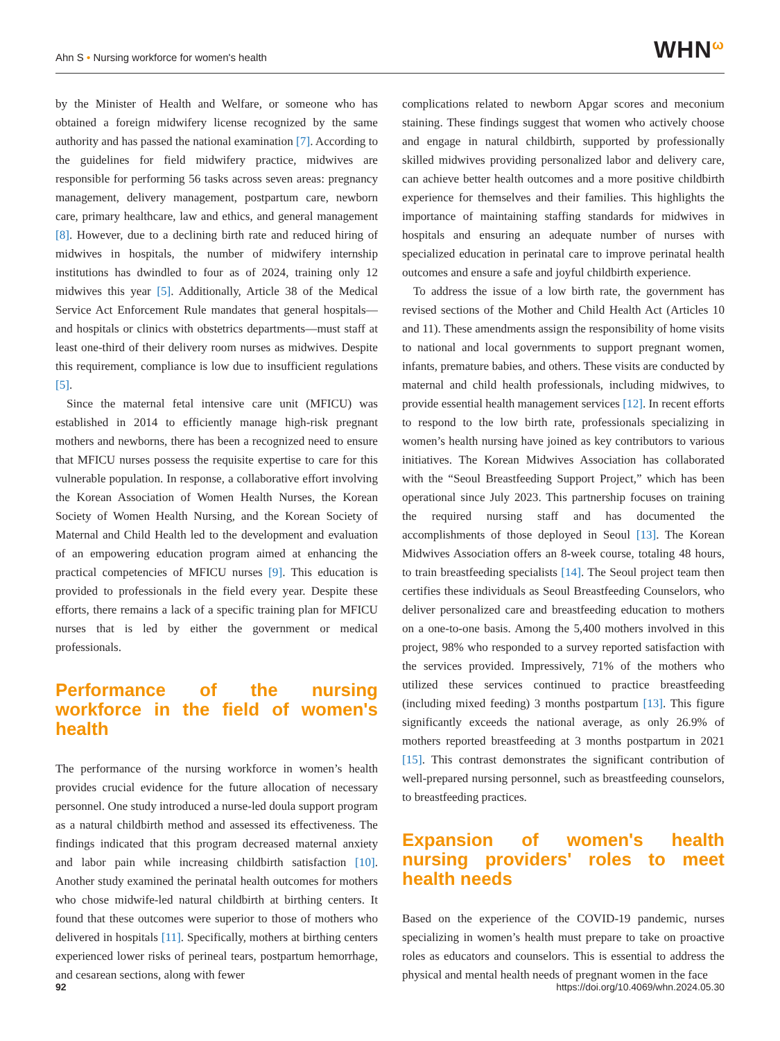Ahn S • Nursing workforce for women's health
WHN<sup>ω</sup>
by the Minister of Health and Welfare, or someone who has obtained a foreign midwifery license recognized by the same authority and has passed the national examination [7]. According to the guidelines for field midwifery practice, midwives are responsible for performing 56 tasks across seven areas: pregnancy management, delivery management, postpartum care, newborn care, primary healthcare, law and ethics, and general management [8]. However, due to a declining birth rate and reduced hiring of midwives in hospitals, the number of midwifery internship institutions has dwindled to four as of 2024, training only 12 midwives this year [5]. Additionally, Article 38 of the Medical Service Act Enforcement Rule mandates that general hospitals—and hospitals or clinics with obstetrics departments—must staff at least one-third of their delivery room nurses as midwives. Despite this requirement, compliance is low due to insufficient regulations [5].
Since the maternal fetal intensive care unit (MFICU) was established in 2014 to efficiently manage high-risk pregnant mothers and newborns, there has been a recognized need to ensure that MFICU nurses possess the requisite expertise to care for this vulnerable population. In response, a collaborative effort involving the Korean Association of Women Health Nurses, the Korean Society of Women Health Nursing, and the Korean Society of Maternal and Child Health led to the development and evaluation of an empowering education program aimed at enhancing the practical competencies of MFICU nurses [9]. This education is provided to professionals in the field every year. Despite these efforts, there remains a lack of a specific training plan for MFICU nurses that is led by either the government or medical professionals.
Performance of the nursing workforce in the field of women's health
The performance of the nursing workforce in women’s health provides crucial evidence for the future allocation of necessary personnel. One study introduced a nurse-led doula support program as a natural childbirth method and assessed its effectiveness. The findings indicated that this program decreased maternal anxiety and labor pain while increasing childbirth satisfaction [10]. Another study examined the perinatal health outcomes for mothers who chose midwife-led natural childbirth at birthing centers. It found that these outcomes were superior to those of mothers who delivered in hospitals [11]. Specifically, mothers at birthing centers experienced lower risks of perineal tears, postpartum hemorrhage, and cesarean sections, along with fewer
complications related to newborn Apgar scores and meconium staining. These findings suggest that women who actively choose and engage in natural childbirth, supported by professionally skilled midwives providing personalized labor and delivery care, can achieve better health outcomes and a more positive childbirth experience for themselves and their families. This highlights the importance of maintaining staffing standards for midwives in hospitals and ensuring an adequate number of nurses with specialized education in perinatal care to improve perinatal health outcomes and ensure a safe and joyful childbirth experience.
To address the issue of a low birth rate, the government has revised sections of the Mother and Child Health Act (Articles 10 and 11). These amendments assign the responsibility of home visits to national and local governments to support pregnant women, infants, premature babies, and others. These visits are conducted by maternal and child health professionals, including midwives, to provide essential health management services [12]. In recent efforts to respond to the low birth rate, professionals specializing in women’s health nursing have joined as key contributors to various initiatives. The Korean Midwives Association has collaborated with the “Seoul Breastfeeding Support Project,” which has been operational since July 2023. This partnership focuses on training the required nursing staff and has documented the accomplishments of those deployed in Seoul [13]. The Korean Midwives Association offers an 8-week course, totaling 48 hours, to train breastfeeding specialists [14]. The Seoul project team then certifies these individuals as Seoul Breastfeeding Counselors, who deliver personalized care and breastfeeding education to mothers on a one-to-one basis. Among the 5,400 mothers involved in this project, 98% who responded to a survey reported satisfaction with the services provided. Impressively, 71% of the mothers who utilized these services continued to practice breastfeeding (including mixed feeding) 3 months postpartum [13]. This figure significantly exceeds the national average, as only 26.9% of mothers reported breastfeeding at 3 months postpartum in 2021 [15]. This contrast demonstrates the significant contribution of well-prepared nursing personnel, such as breastfeeding counselors, to breastfeeding practices.
Expansion of women's health nursing providers' roles to meet health needs
Based on the experience of the COVID-19 pandemic, nurses specializing in women’s health must prepare to take on proactive roles as educators and counselors. This is essential to address the physical and mental health needs of pregnant women in the face
92 https://doi.org/10.4069/whn.2024.05.30